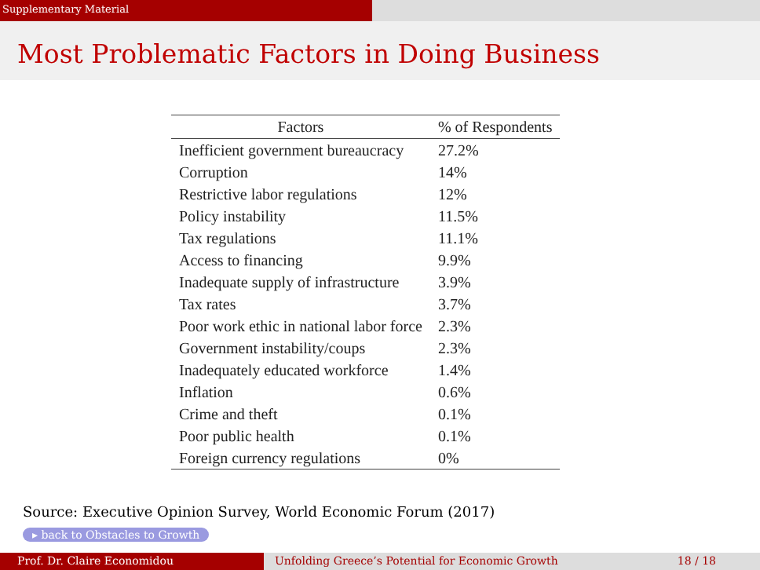Supplementary Material
Most Problematic Factors in Doing Business
| Factors | % of Respondents |
| --- | --- |
| Inefficient government bureaucracy | 27.2% |
| Corruption | 14% |
| Restrictive labor regulations | 12% |
| Policy instability | 11.5% |
| Tax regulations | 11.1% |
| Access to financing | 9.9% |
| Inadequate supply of infrastructure | 3.9% |
| Tax rates | 3.7% |
| Poor work ethic in national labor force | 2.3% |
| Government instability/coups | 2.3% |
| Inadequately educated workforce | 1.4% |
| Inflation | 0.6% |
| Crime and theft | 0.1% |
| Poor public health | 0.1% |
| Foreign currency regulations | 0% |
Source: Executive Opinion Survey, World Economic Forum (2017)
▸ back to Obstacles to Growth
Prof. Dr. Claire Economidou Unfolding Greece’s Potential for Economic Growth 18 / 18